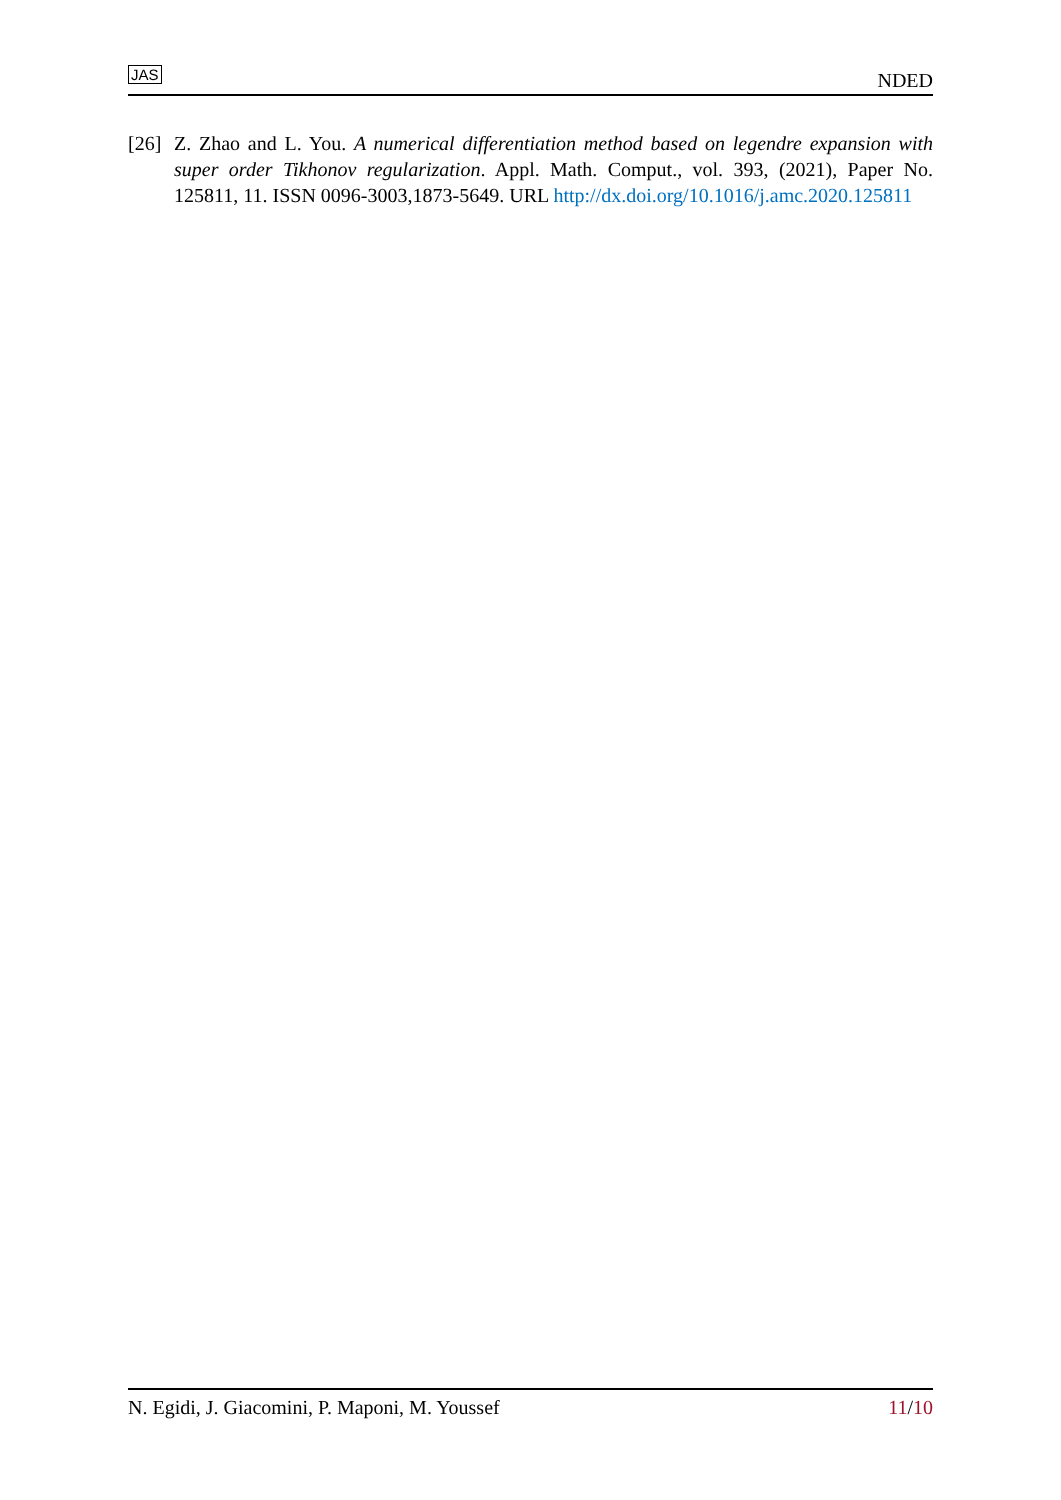JAS NDED
[26] Z. Zhao and L. You. A numerical differentiation method based on legendre expansion with super order Tikhonov regularization. Appl. Math. Comput., vol. 393, (2021), Paper No. 125811, 11. ISSN 0096-3003,1873-5649. URL http://dx.doi.org/10.1016/j.amc.2020.125811
N. Egidi, J. Giacomini, P. Maponi, M. Youssef 11/10